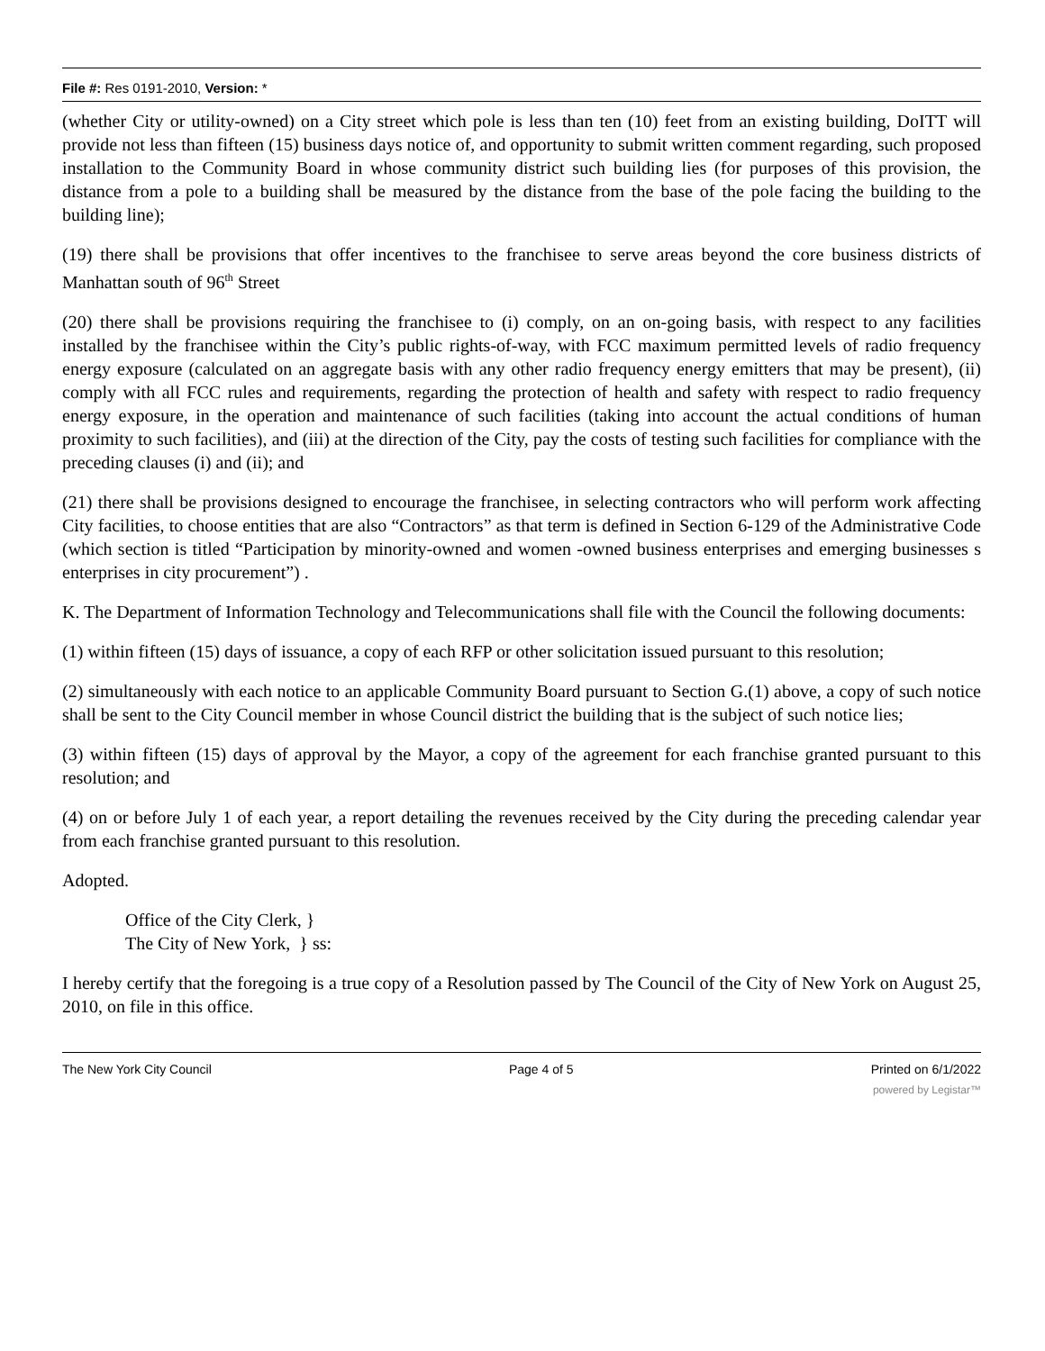File #: Res 0191-2010, Version: *
(whether City or utility-owned) on a City street which pole is less than ten (10) feet from an existing building, DoITT will provide not less than fifteen (15) business days notice of, and opportunity to submit written comment regarding, such proposed installation to the Community Board in whose community district such building lies (for purposes of this provision, the distance from a pole to a building shall be measured by the distance from the base of the pole facing the building to the building line);
(19) there shall be provisions that offer incentives to the franchisee to serve areas beyond the core business districts of Manhattan south of 96<sup>th</sup> Street
(20) there shall be provisions requiring the franchisee to (i) comply, on an on-going basis, with respect to any facilities installed by the franchisee within the City’s public rights-of-way, with FCC maximum permitted levels of radio frequency energy exposure (calculated on an aggregate basis with any other radio frequency energy emitters that may be present), (ii) comply with all FCC rules and requirements, regarding the protection of health and safety with respect to radio frequency energy exposure, in the operation and maintenance of such facilities (taking into account the actual conditions of human proximity to such facilities), and (iii) at the direction of the City, pay the costs of testing such facilities for compliance with the preceding clauses (i) and (ii); and
(21) there shall be provisions designed to encourage the franchisee, in selecting contractors who will perform work affecting City facilities, to choose entities that are also “Contractors” as that term is defined in Section 6-129 of the Administrative Code (which section is titled “Participation by minority-owned and women -owned business enterprises and emerging businesses s enterprises in city procurement”) .
K. The Department of Information Technology and Telecommunications shall file with the Council the following documents:
(1) within fifteen (15) days of issuance, a copy of each RFP or other solicitation issued pursuant to this resolution;
(2) simultaneously with each notice to an applicable Community Board pursuant to Section G.(1) above, a copy of such notice shall be sent to the City Council member in whose Council district the building that is the subject of such notice lies;
(3) within fifteen (15) days of approval by the Mayor, a copy of the agreement for each franchise granted pursuant to this resolution; and
(4) on or before July 1 of each year, a report detailing the revenues received by the City during the preceding calendar year from each franchise granted pursuant to this resolution.
Adopted.
Office of the City Clerk, }
The City of New York, } ss:
I hereby certify that the foregoing is a true copy of a Resolution passed by The Council of the City of New York on August 25, 2010, on file in this office.
The New York City Council Page 4 of 5 Printed on 6/1/2022
powered by Legistar™